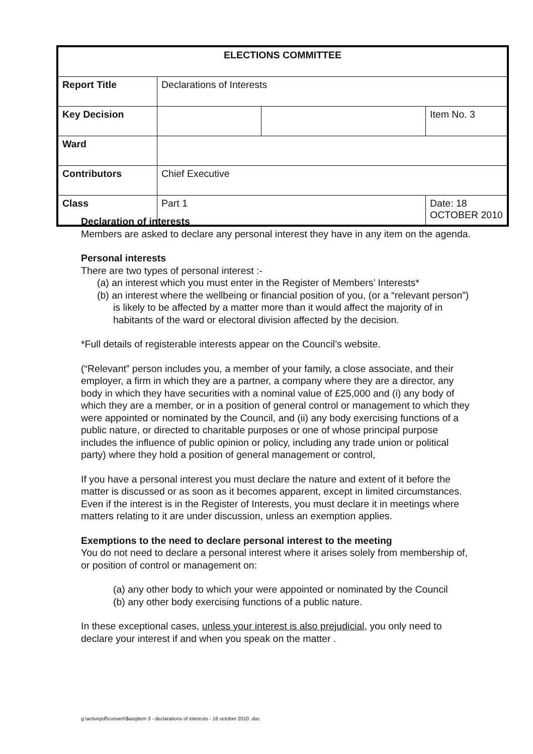| ELECTIONS COMMITTEE | | | |
| --- | --- | --- | --- |
| Report Title | Declarations of Interests | | |
| Key Decision | | | Item No. 3 |
| Ward | | | |
| Contributors | Chief Executive | | |
| Class | Part 1 | | Date: 18 OCTOBER 2010 |
Declaration of interests
Members are asked to declare any personal interest they have in any item on the agenda.
Personal interests
There are two types of personal interest :-
(a) an interest which you must enter in the Register of Members’ Interests*
(b) an interest where the wellbeing or financial position of you, (or a “relevant person”) is likely to be affected by a matter more than it would affect the majority of in habitants of the ward or electoral division affected by the decision.
*Full details of registerable interests appear on the Council’s website.
(“Relevant” person includes you, a member of your family, a close associate, and their employer, a firm in which they are a partner, a company where they are a director, any body in which they have securities with a nominal value of £25,000 and (i) any body of which they are a member, or in a position of general control or management to which they were appointed or nominated by the Council, and (ii) any body exercising functions of a public nature, or directed to charitable purposes or one of whose principal purpose includes the influence of public opinion or policy, including any trade union or political party) where they hold a position of general management or control,
If you have a personal interest you must declare the nature and extent of it before the matter is discussed or as soon as it becomes apparent, except in limited circumstances. Even if the interest is in the Register of Interests, you must declare it in meetings where matters relating to it are under discussion, unless an exemption applies.
Exemptions to the need to declare personal interest to the meeting
You do not need to declare a personal interest where it arises solely from membership of, or position of control or management on:
(a) any other body to which your were appointed or nominated by the Council
(b) any other body exercising functions of a public nature.
In these exceptional cases, unless your interest is also prejudicial, you only need to declare your interest if and when you speak on the matter .
g:\activepdf\convert\$asqitem 3 - declarations of interests - 18 october 2010 .doc